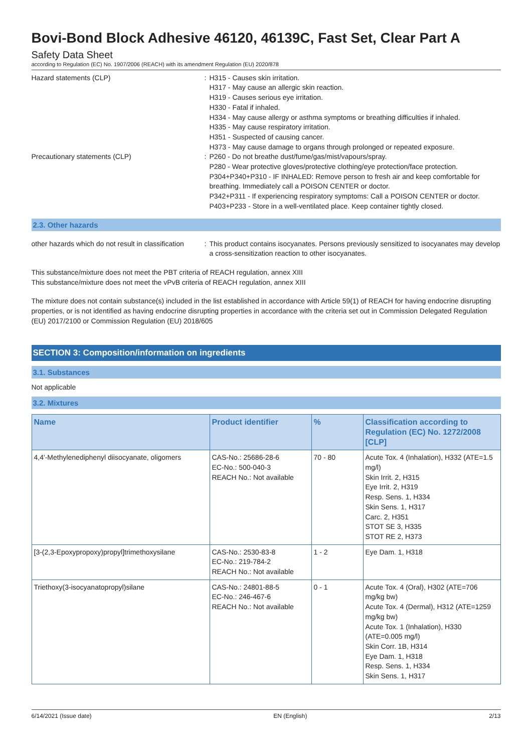Bovi-Bond Block Adhesive 46120, 46139C, Fast Set, Clear Part A
Safety Data Sheet
according to Regulation (EC) No. 1907/2006 (REACH) with its amendment Regulation (EU) 2020/878
Hazard statements (CLP) : H315 - Causes skin irritation.
H317 - May cause an allergic skin reaction.
H319 - Causes serious eye irritation.
H330 - Fatal if inhaled.
H334 - May cause allergy or asthma symptoms or breathing difficulties if inhaled.
H335 - May cause respiratory irritation.
H351 - Suspected of causing cancer.
H373 - May cause damage to organs through prolonged or repeated exposure.
Precautionary statements (CLP) : P260 - Do not breathe dust/fume/gas/mist/vapours/spray.
P280 - Wear protective gloves/protective clothing/eye protection/face protection.
P304+P340+P310 - IF INHALED: Remove person to fresh air and keep comfortable for breathing. Immediately call a POISON CENTER or doctor.
P342+P311 - If experiencing respiratory symptoms: Call a POISON CENTER or doctor.
P403+P233 - Store in a well-ventilated place. Keep container tightly closed.
2.3. Other hazards
other hazards which do not result in classification
: This product contains isocyanates. Persons previously sensitized to isocyanates may develop a cross-sensitization reaction to other isocyanates.
This substance/mixture does not meet the PBT criteria of REACH regulation, annex XIII
This substance/mixture does not meet the vPvB criteria of REACH regulation, annex XIII
The mixture does not contain substance(s) included in the list established in accordance with Article 59(1) of REACH for having endocrine disrupting properties, or is not identified as having endocrine disrupting properties in accordance with the criteria set out in Commission Delegated Regulation (EU) 2017/2100 or Commission Regulation (EU) 2018/605
SECTION 3: Composition/information on ingredients
3.1. Substances
Not applicable
3.2. Mixtures
| Name | Product identifier | % | Classification according to Regulation (EC) No. 1272/2008 [CLP] |
| --- | --- | --- | --- |
| 4,4'-Methylenediphenyl diisocyanate, oligomers | CAS-No.: 25686-28-6 EC-No.: 500-040-3 REACH No.: Not available | 70 - 80 | Acute Tox. 4 (Inhalation), H332 (ATE=1.5 mg/l) Skin Irrit. 2, H315 Eye Irrit. 2, H319 Resp. Sens. 1, H334 Skin Sens. 1, H317 Carc. 2, H351 STOT SE 3, H335 STOT RE 2, H373 |
| [3-(2,3-Epoxypropoxy)propyl]trimethoxysilane | CAS-No.: 2530-83-8 EC-No.: 219-784-2 REACH No.: Not available | 1 - 2 | Eye Dam. 1, H318 |
| Triethoxy(3-isocyanatopropyl)silane | CAS-No.: 24801-88-5 EC-No.: 246-467-6 REACH No.: Not available | 0 - 1 | Acute Tox. 4 (Oral), H302 (ATE=706 mg/kg bw) Acute Tox. 4 (Dermal), H312 (ATE=1259 mg/kg bw) Acute Tox. 1 (Inhalation), H330 (ATE=0.005 mg/l) Skin Corr. 1B, H314 Eye Dam. 1, H318 Resp. Sens. 1, H334 Skin Sens. 1, H317 |
6/14/2021 (Issue date) EN (English) 2/13